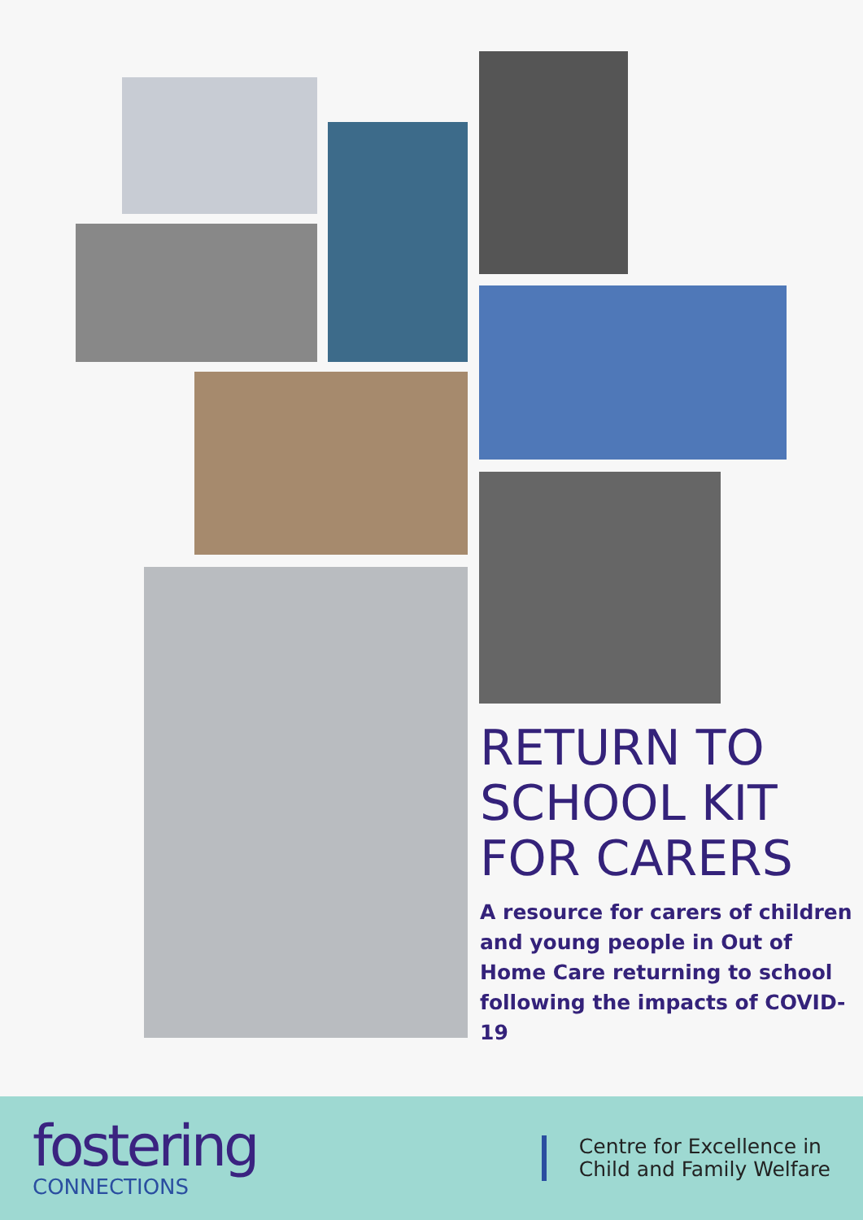RETURN TO SCHOOL KIT FOR CARERS
A resource for carers of children and young people in Out of Home Care returning to school following the impacts of COVID-19
fostering
CONNECTIONS
Centre for Excellence in
Child and Family Welfare